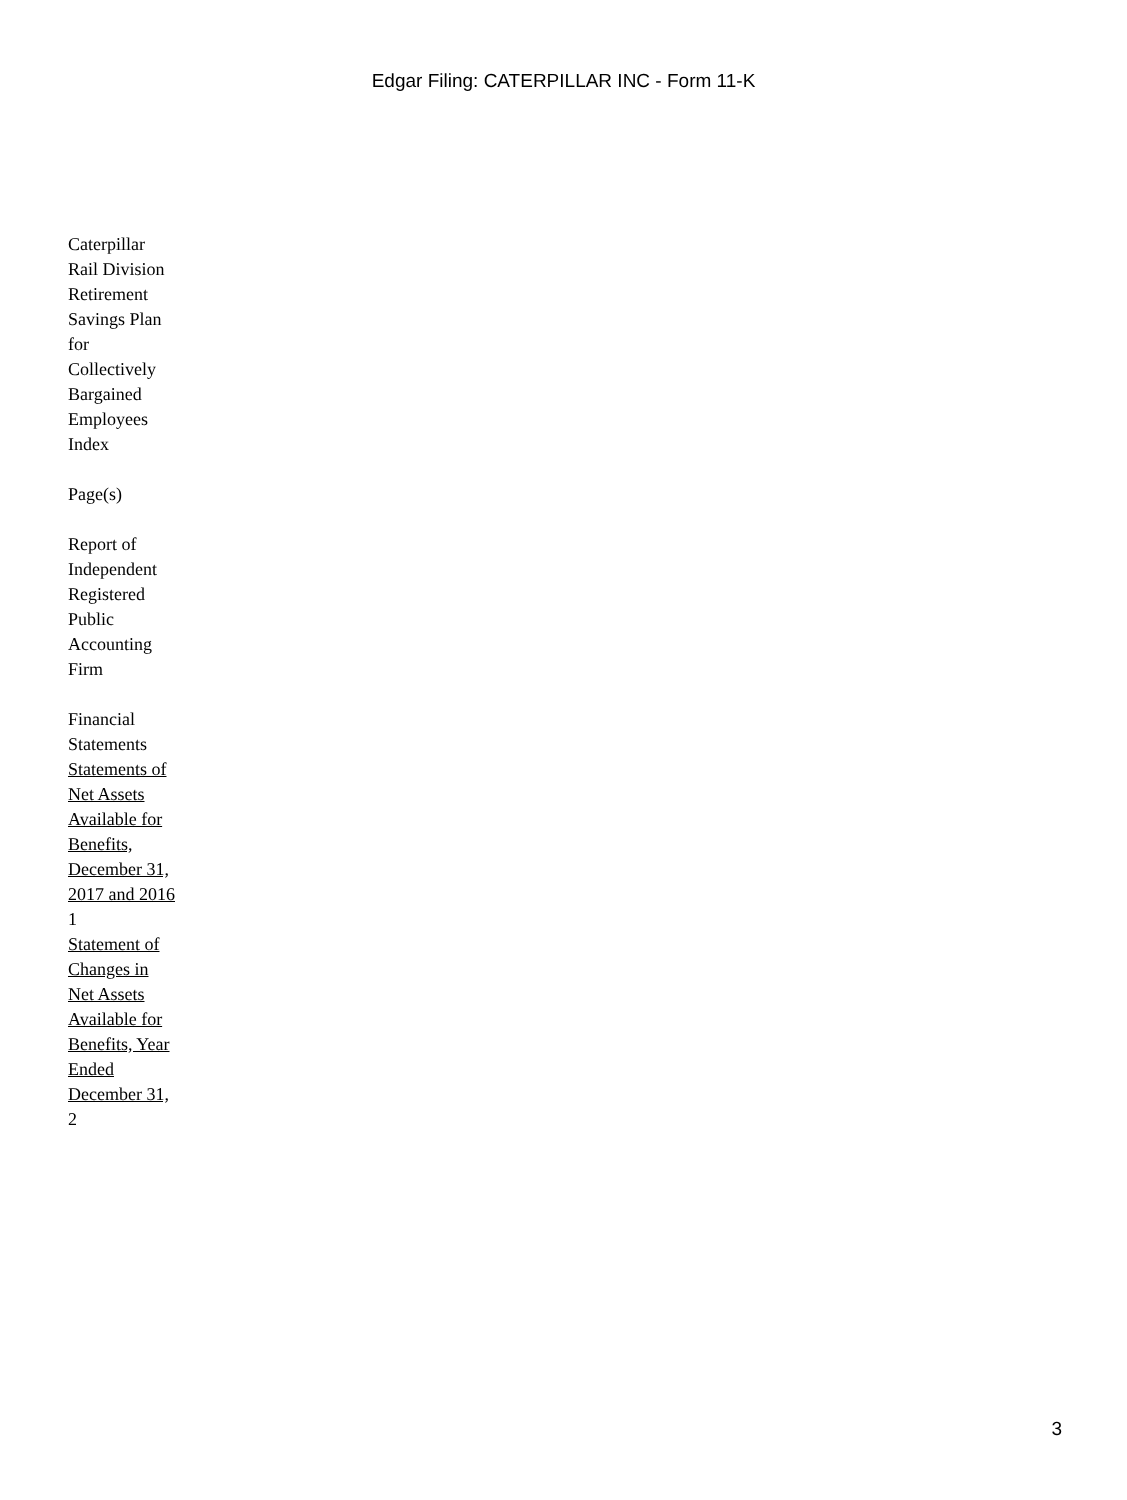Edgar Filing: CATERPILLAR INC - Form 11-K
Caterpillar Rail Division Retirement Savings Plan for Collectively Bargained Employees Index
Page(s)
Report of Independent Registered Public Accounting Firm
Financial Statements
Statements of Net Assets Available for Benefits, December 31, 2017 and 2016 1
Statement of Changes in Net Assets Available for Benefits, Year Ended December 31, 2
3